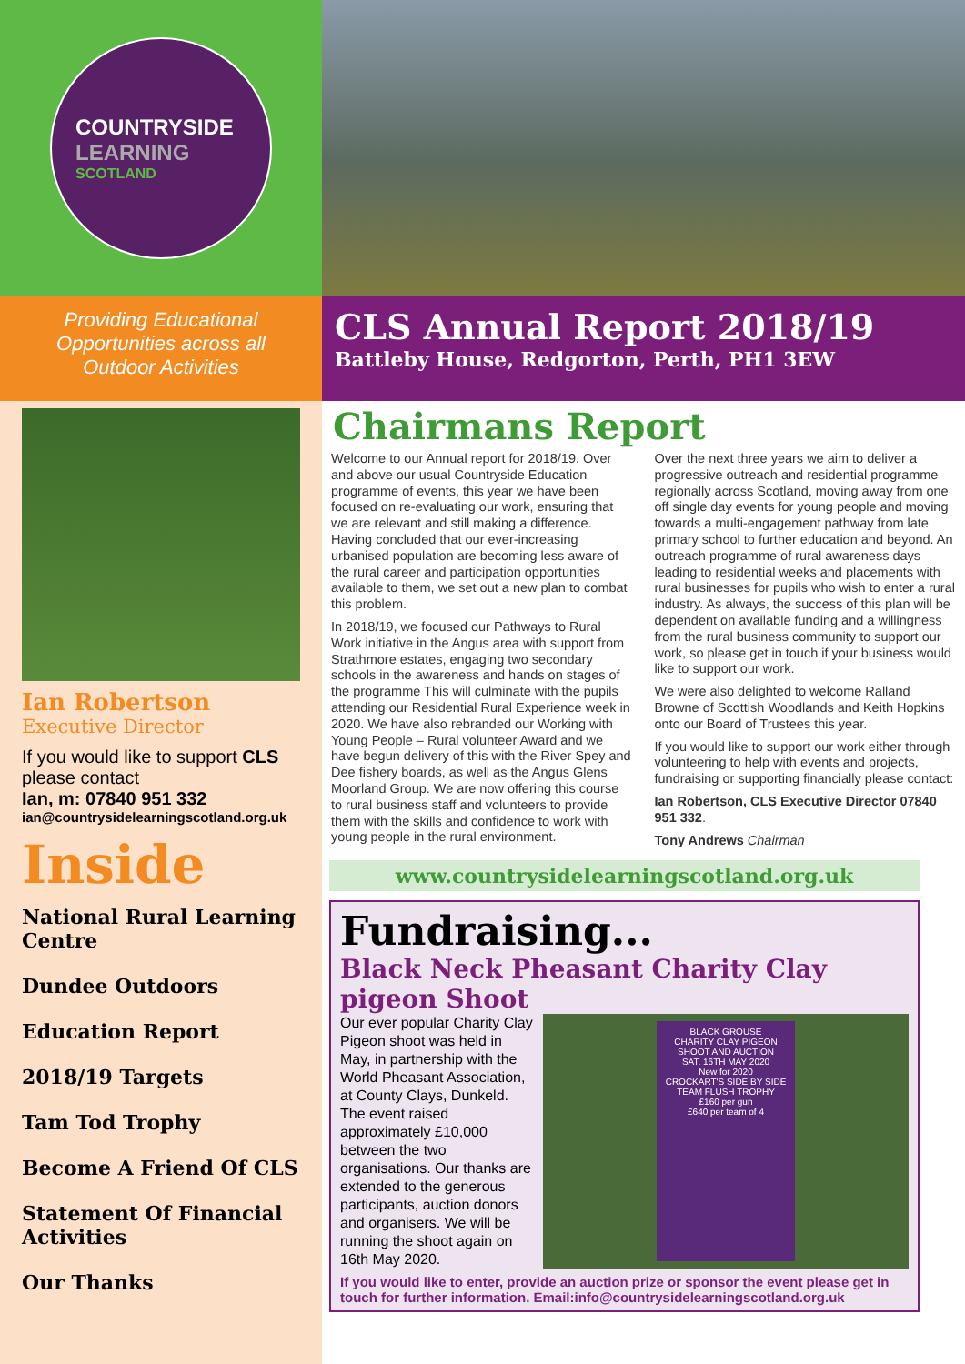COUNTRYSIDE
LEARNING
SCOTLAND
Providing Educational Opportunities across all Outdoor Activities
Ian Robertson
Executive Director
If you would like to support CLS please contact
Ian, m: 07840 951 332
ian@countrysidelearningscotland.org.uk
Inside
National Rural Learning Centre
Dundee Outdoors
Education Report
2018/19 Targets
Tam Tod Trophy
Become A Friend Of CLS
Statement Of Financial Activities
Our Thanks
CLS Annual Report 2018/19
Battleby House, Redgorton, Perth, PH1 3EW
Chairmans Report
Welcome to our Annual report for 2018/19. Over and above our usual Countryside Education programme of events, this year we have been focused on re-evaluating our work, ensuring that we are relevant and still making a difference. Having concluded that our ever-increasing urbanised population are becoming less aware of the rural career and participation opportunities available to them, we set out a new plan to combat this problem.
In 2018/19, we focused our Pathways to Rural Work initiative in the Angus area with support from Strathmore estates, engaging two secondary schools in the awareness and hands on stages of the programme This will culminate with the pupils attending our Residential Rural Experience week in 2020. We have also rebranded our Working with Young People – Rural volunteer Award and we have begun delivery of this with the River Spey and Dee fishery boards, as well as the Angus Glens Moorland Group. We are now offering this course to rural business staff and volunteers to provide them with the skills and confidence to work with young people in the rural environment.
Over the next three years we aim to deliver a progressive outreach and residential programme regionally across Scotland, moving away from one off single day events for young people and moving towards a multi-engagement pathway from late primary school to further education and beyond. An outreach programme of rural awareness days leading to residential weeks and placements with rural businesses for pupils who wish to enter a rural industry. As always, the success of this plan will be dependent on available funding and a willingness from the rural business community to support our work, so please get in touch if your business would like to support our work.
We were also delighted to welcome Ralland Browne of Scottish Woodlands and Keith Hopkins onto our Board of Trustees this year.
If you would like to support our work either through volunteering to help with events and projects, fundraising or supporting financially please contact:
Ian Robertson, CLS Executive Director 07840 951 332.
Tony Andrews Chairman
www.countrysidelearningscotland.org.uk
Fundraising...
Black Neck Pheasant Charity Clay pigeon Shoot
Our ever popular Charity Clay Pigeon shoot was held in May, in partnership with the World Pheasant Association, at County Clays, Dunkeld. The event raised approximately £10,000 between the two organisations. Our thanks are extended to the generous participants, auction donors and organisers. We will be running the shoot again on 16th May 2020.
BLACK GROUSE
CHARITY CLAY PIGEON SHOOT AND AUCTION
SAT. 16TH MAY 2020
New for 2020
CROCKART'S SIDE BY SIDE TEAM FLUSH TROPHY
£160 per gun
£640 per team of 4
If you would like to enter, provide an auction prize or sponsor the event please get in touch for further information. Email:info@countrysidelearningscotland.org.uk